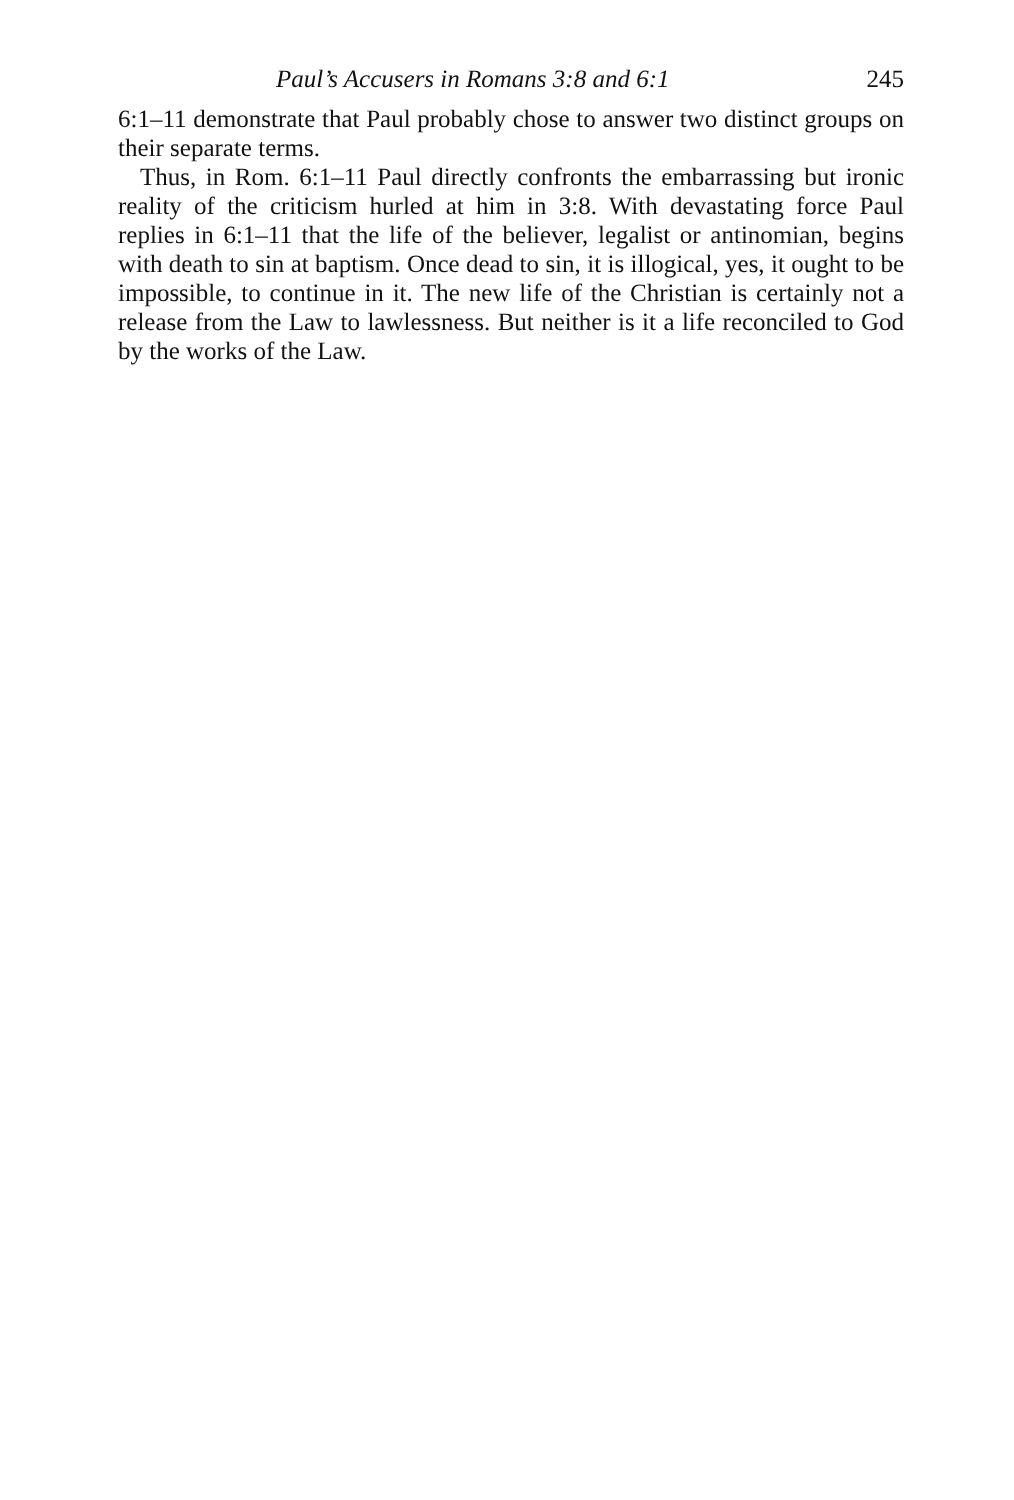Paul’s Accusers in Romans 3:8 and 6:1 245
6:1–11 demonstrate that Paul probably chose to answer two distinct groups on their separate terms.
Thus, in Rom. 6:1–11 Paul directly confronts the embarrassing but ironic reality of the criticism hurled at him in 3:8. With devastating force Paul replies in 6:1–11 that the life of the believer, legalist or antinomian, begins with death to sin at baptism. Once dead to sin, it is illogical, yes, it ought to be impossible, to continue in it. The new life of the Christian is certainly not a release from the Law to lawlessness. But neither is it a life reconciled to God by the works of the Law.